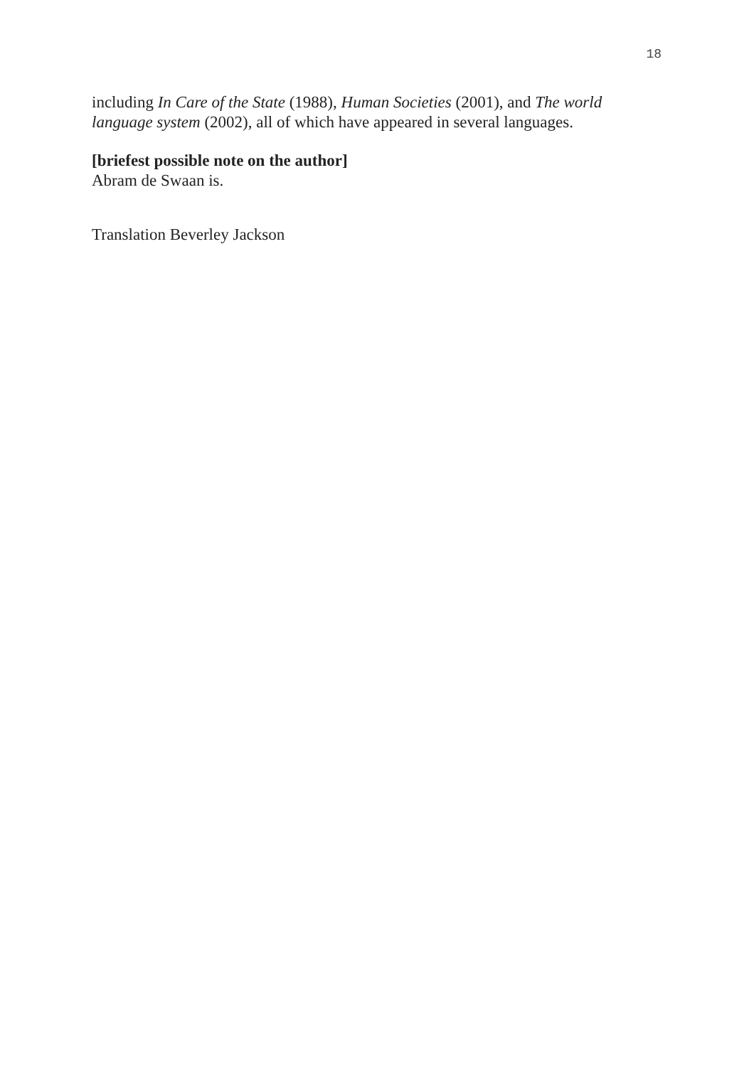18
including In Care of the State (1988), Human Societies (2001), and The world language system (2002), all of which have appeared in several languages.
[briefest possible note on the author]
Abram de Swaan is.
Translation Beverley Jackson